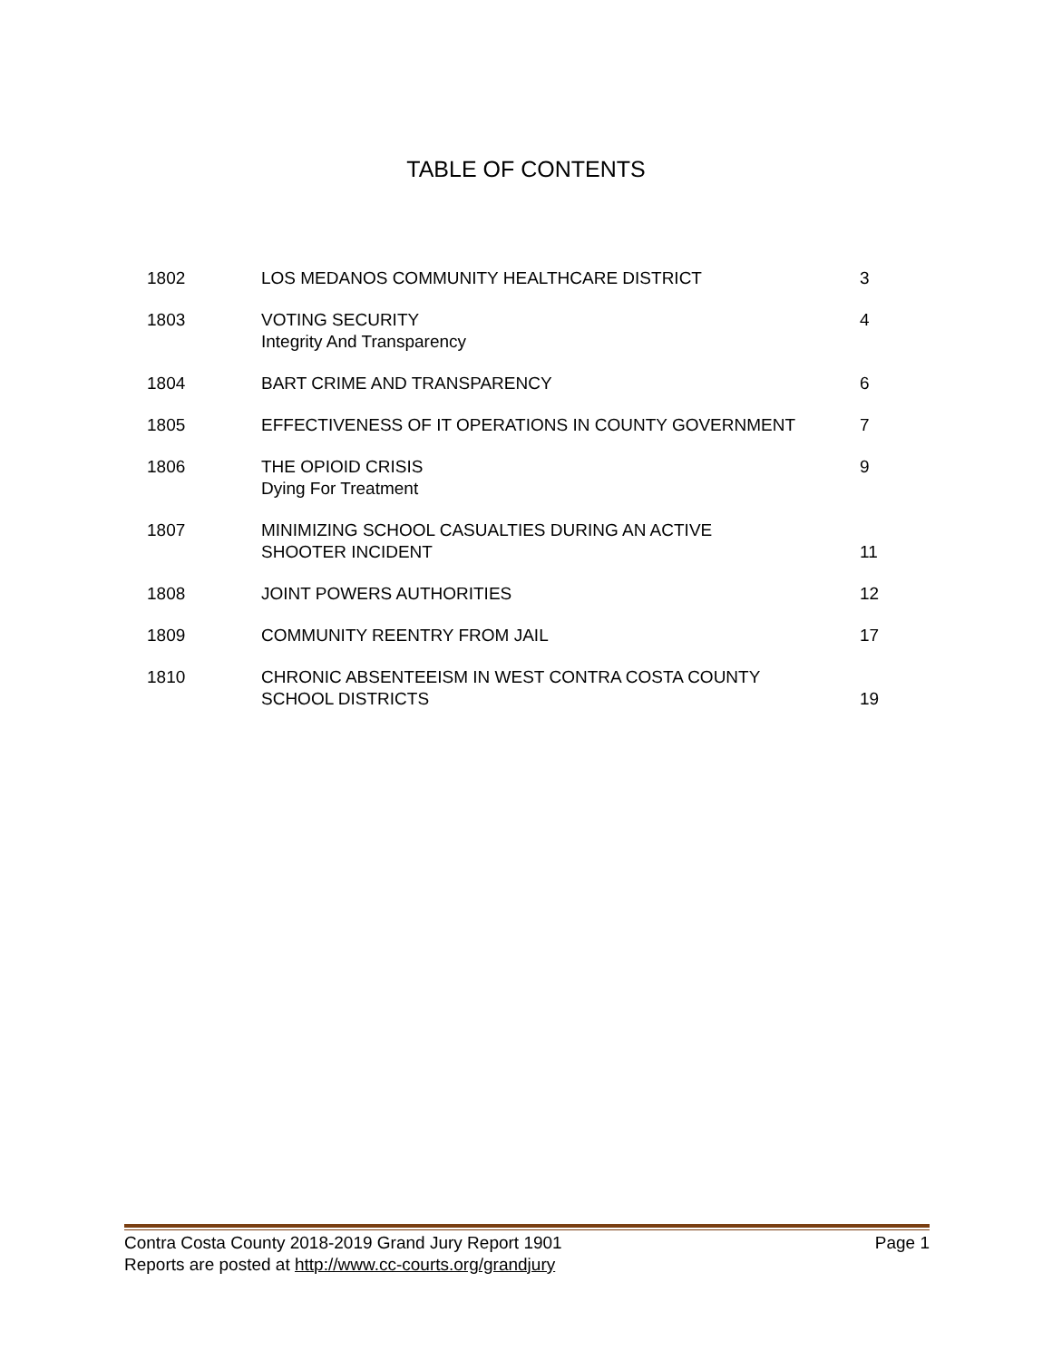TABLE OF CONTENTS
| 1802 | LOS MEDANOS COMMUNITY HEALTHCARE DISTRICT | 3 |
| 1803 | VOTING SECURITY Integrity And Transparency | 4 |
| 1804 | BART CRIME AND TRANSPARENCY | 6 |
| 1805 | EFFECTIVENESS OF IT OPERATIONS IN COUNTY GOVERNMENT | 7 |
| 1806 | THE OPIOID CRISIS Dying For Treatment | 9 |
| 1807 | MINIMIZING SCHOOL CASUALTIES DURING AN ACTIVE SHOOTER INCIDENT | 11 |
| 1808 | JOINT POWERS AUTHORITIES | 12 |
| 1809 | COMMUNITY REENTRY FROM JAIL | 17 |
| 1810 | CHRONIC ABSENTEEISM IN WEST CONTRA COSTA COUNTY SCHOOL DISTRICTS | 19 |
Contra Costa County 2018-2019 Grand Jury Report 1901 Page 1
Reports are posted at http://www.cc-courts.org/grandjury